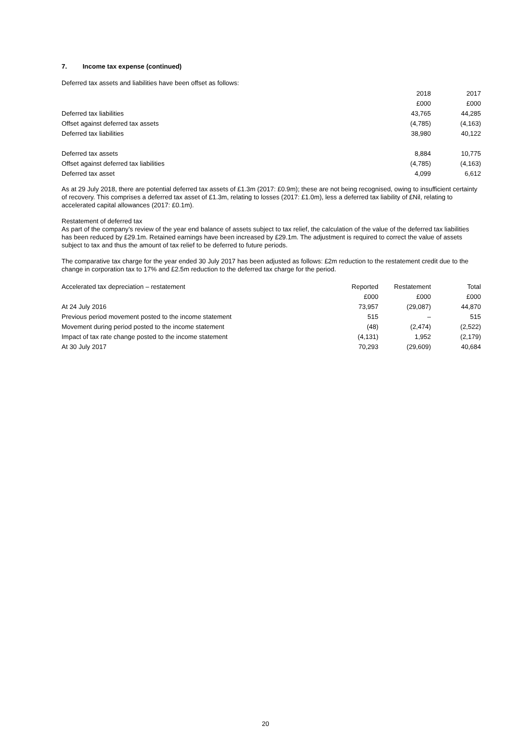7. Income tax expense (continued)
Deferred tax assets and liabilities have been offset as follows:
| | 2018 | 2017 |
| --- | --- | --- |
| | £000 | £000 |
| Deferred tax liabilities | 43,765 | 44,285 |
| Offset against deferred tax assets | (4,785) | (4,163) |
| Deferred tax liabilities | 38,980 | 40,122 |
| Deferred tax assets | 8,884 | 10,775 |
| Offset against deferred tax liabilities | (4,785) | (4,163) |
| Deferred tax asset | 4,099 | 6,612 |
As at 29 July 2018, there are potential deferred tax assets of £1.3m (2017: £0.9m); these are not being recognised, owing to insufficient certainty of recovery. This comprises a deferred tax asset of £1.3m, relating to losses (2017: £1.0m), less a deferred tax liability of £Nil, relating to accelerated capital allowances (2017: £0.1m).
Restatement of deferred tax
As part of the company’s review of the year end balance of assets subject to tax relief, the calculation of the value of the deferred tax liabilities has been reduced by £29.1m. Retained earnings have been increased by £29.1m. The adjustment is required to correct the value of assets subject to tax and thus the amount of tax relief to be deferred to future periods.
The comparative tax charge for the year ended 30 July 2017 has been adjusted as follows: £2m reduction to the restatement credit due to the change in corporation tax to 17% and £2.5m reduction to the deferred tax charge for the period.
| Accelerated tax depreciation – restatement | Reported | Restatement | Total |
| --- | --- | --- | --- |
| | £000 | £000 | £000 |
| At 24 July 2016 | 73,957 | (29,087) | 44,870 |
| Previous period movement posted to the income statement | 515 | – | 515 |
| Movement during period posted to the income statement | (48) | (2,474) | (2,522) |
| Impact of tax rate change posted to the income statement | (4,131) | 1,952 | (2,179) |
| At 30 July 2017 | 70,293 | (29,609) | 40,684 |
20